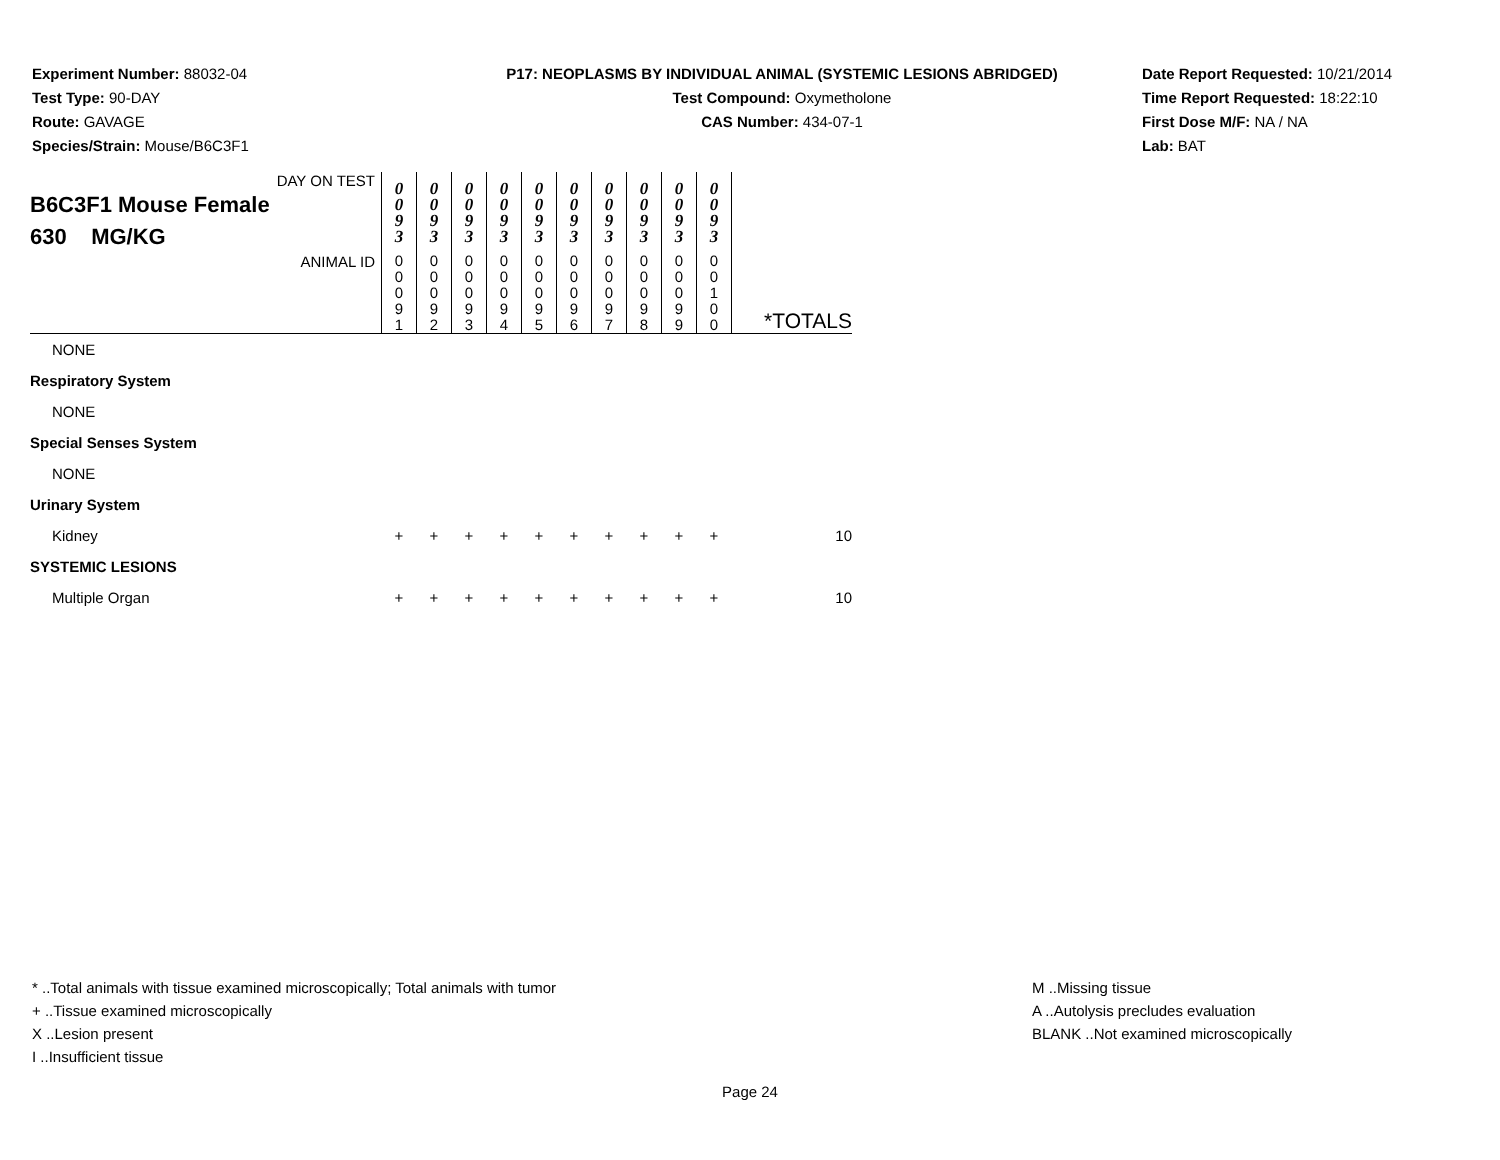Experiment Number: 88032-04
Test Type: 90-DAY
Route: GAVAGE
Species/Strain: Mouse/B6C3F1
P17: NEOPLASMS BY INDIVIDUAL ANIMAL (SYSTEMIC LESIONS ABRIDGED)
Test Compound: Oxymetholone
CAS Number: 434-07-1
Date Report Requested: 10/21/2014
Time Report Requested: 18:22:10
First Dose M/F: NA / NA
Lab: BAT
| DAY ON TEST B6C3F1 Mouse Female 630 MG/KG | 0 0 9 3 | 0 0 9 3 | 0 0 9 3 | 0 0 9 3 | 0 0 9 3 | 0 0 9 3 | 0 0 9 3 | 0 0 9 3 | 0 0 9 3 | 0 0 9 3 | |
| ANIMAL ID | 0 0 0 9 1 | 0 0 0 9 2 | 0 0 0 9 3 | 0 0 0 9 4 | 0 0 0 9 5 | 0 0 0 9 6 | 0 0 0 9 7 | 0 0 0 9 8 | 0 0 0 9 9 | 0 0 1 0 0 | *TOTALS |
| NONE | | | | | | | | | | | |
| Respiratory System | | | | | | | | | | | |
| NONE | | | | | | | | | | | |
| Special Senses System | | | | | | | | | | | |
| NONE | | | | | | | | | | | |
| Urinary System | | | | | | | | | | | |
| Kidney | + | + | + | + | + | + | + | + | + | + | 10 |
| SYSTEMIC LESIONS | | | | | | | | | | | |
| Multiple Organ | + | + | + | + | + | + | + | + | + | + | 10 |
* ..Total animals with tissue examined microscopically; Total animals with tumor
+ ..Tissue examined microscopically
X ..Lesion present
I ..Insufficient tissue
M ..Missing tissue
A ..Autolysis precludes evaluation
BLANK ..Not examined microscopically
Page 24